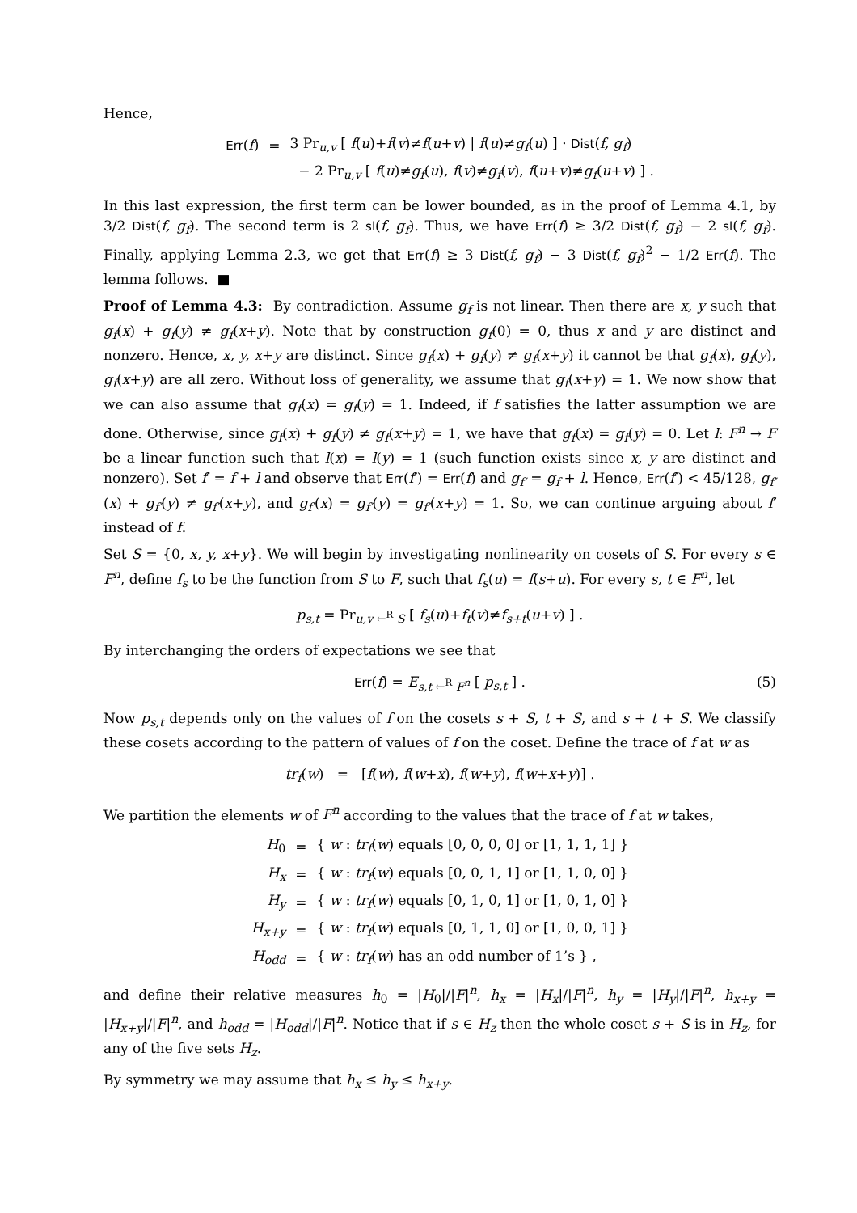Hence,
| Err ( f ) | = | 3 Pr<sub>u,v</sub> [ f ( u )+ f ( v )≠ f ( u + v ) / f ( u )≠ g<sub>f</sub> ( u ) ] · Dist ( f, g<sub>f</sub> ) |
| | | − 2 Pr<sub>u,v</sub> [ f ( u )≠ g<sub>f</sub> ( u ), f ( v )≠ g<sub>f</sub> ( v ), f ( u + v )≠ g<sub>f</sub> ( u + v ) ] . |
In this last expression, the first term can be lower bounded, as in the proof of Lemma 4.1, by 3/2 Dist(f, g<sub>f</sub>). The second term is 2 sl(f, g<sub>f</sub>). Thus, we have Err(f) ≥ 3/2 Dist(f, g<sub>f</sub>) − 2 sl(f, g<sub>f</sub>). Finally, applying Lemma 2.3, we get that Err(f) ≥ 3 Dist(f, g<sub>f</sub>) − 3 Dist(f, g<sub>f</sub>)<sup>2</sup> − 1/2 Err(f). The lemma follows. ■
Proof of Lemma 4.3: By contradiction. Assume g<sub>f</sub> is not linear. Then there are x, y such that g<sub>f</sub>(x) + g<sub>f</sub>(y) ≠ g<sub>f</sub>(x+y). Note that by construction g<sub>f</sub>(0) = 0, thus x and y are distinct and nonzero. Hence, x, y, x+y are distinct. Since g<sub>f</sub>(x) + g<sub>f</sub>(y) ≠ g<sub>f</sub>(x+y) it cannot be that g<sub>f</sub>(x), g<sub>f</sub>(y), g<sub>f</sub>(x+y) are all zero. Without loss of generality, we assume that g<sub>f</sub>(x+y) = 1. We now show that we can also assume that g<sub>f</sub>(x) = g<sub>f</sub>(y) = 1. Indeed, if f satisfies the latter assumption we are done. Otherwise, since g<sub>f</sub>(x) + g<sub>f</sub>(y) ≠ g<sub>f</sub>(x+y) = 1, we have that g<sub>f</sub>(x) = g<sub>f</sub>(y) = 0. Let l: F<sup>n</sup> → F be a linear function such that l(x) = l(y) = 1 (such function exists since x, y are distinct and nonzero). Set f′ = f + l and observe that Err(f′) = Err(f) and g<sub>f′</sub> = g<sub>f</sub> + l. Hence, Err(f′) < 45/128, g<sub>f′</sub>(x) + g<sub>f′</sub>(y) ≠ g<sub>f′</sub>(x+y), and g<sub>f′</sub>(x) = g<sub>f′</sub>(y) = g<sub>f′</sub>(x+y) = 1. So, we can continue arguing about f′ instead of f.
Set S = {0, x, y, x+y}. We will begin by investigating nonlinearity on cosets of S. For every s ∈ F<sup>n</sup>, define f<sub>s</sub> to be the function from S to F, such that f<sub>s</sub>(u) = f(s+u). For every s, t ∈ F<sup>n</sup>, let
p<sub>s,t</sub> = Pr<sub>u,v ←<sup>R</sup> S</sub> [ f<sub>s</sub>(u)+f<sub>t</sub>(v)≠f<sub>s+t</sub>(u+v) ] .
By interchanging the orders of expectations we see that
Err(f) = E<sub>s,t ←<sup>R</sup> F<sup>n</sup></sub> [ p<sub>s,t</sub> ] . (5)
Now p<sub>s,t</sub> depends only on the values of f on the cosets s + S, t + S, and s + t + S. We classify these cosets according to the pattern of values of f on the coset. Define the trace of f at w as
tr<sub>f</sub>(w) = [f(w), f(w+x), f(w+y), f(w+x+y)] .
We partition the elements w of F<sup>n</sup> according to the values that the trace of f at w takes,
| H<sub>0</sub> | = | { w : tr<sub>f</sub> ( w ) equals [0, 0, 0, 0] or [1, 1, 1, 1] } |
| H<sub>x</sub> | = | { w : tr<sub>f</sub> ( w ) equals [0, 0, 1, 1] or [1, 1, 0, 0] } |
| H<sub>y</sub> | = | { w : tr<sub>f</sub> ( w ) equals [0, 1, 0, 1] or [1, 0, 1, 0] } |
| H<sub>x+y</sub> | = | { w : tr<sub>f</sub> ( w ) equals [0, 1, 1, 0] or [1, 0, 0, 1] } |
| H<sub>odd</sub> | = | { w : tr<sub>f</sub> ( w ) has an odd number of 1’s } , |
and define their relative measures h<sub>0</sub> = |H<sub>0</sub>|/|F|<sup>n</sup>, h<sub>x</sub> = |H<sub>x</sub>|/|F|<sup>n</sup>, h<sub>y</sub> = |H<sub>y</sub>|/|F|<sup>n</sup>, h<sub>x+y</sub> = |H<sub>x+y</sub>|/|F|<sup>n</sup>, and h<sub>odd</sub> = |H<sub>odd</sub>|/|F|<sup>n</sup>. Notice that if s ∈ H<sub>z</sub> then the whole coset s + S is in H<sub>z</sub>, for any of the five sets H<sub>z</sub>.
By symmetry we may assume that h<sub>x</sub> ≤ h<sub>y</sub> ≤ h<sub>x+y</sub>.